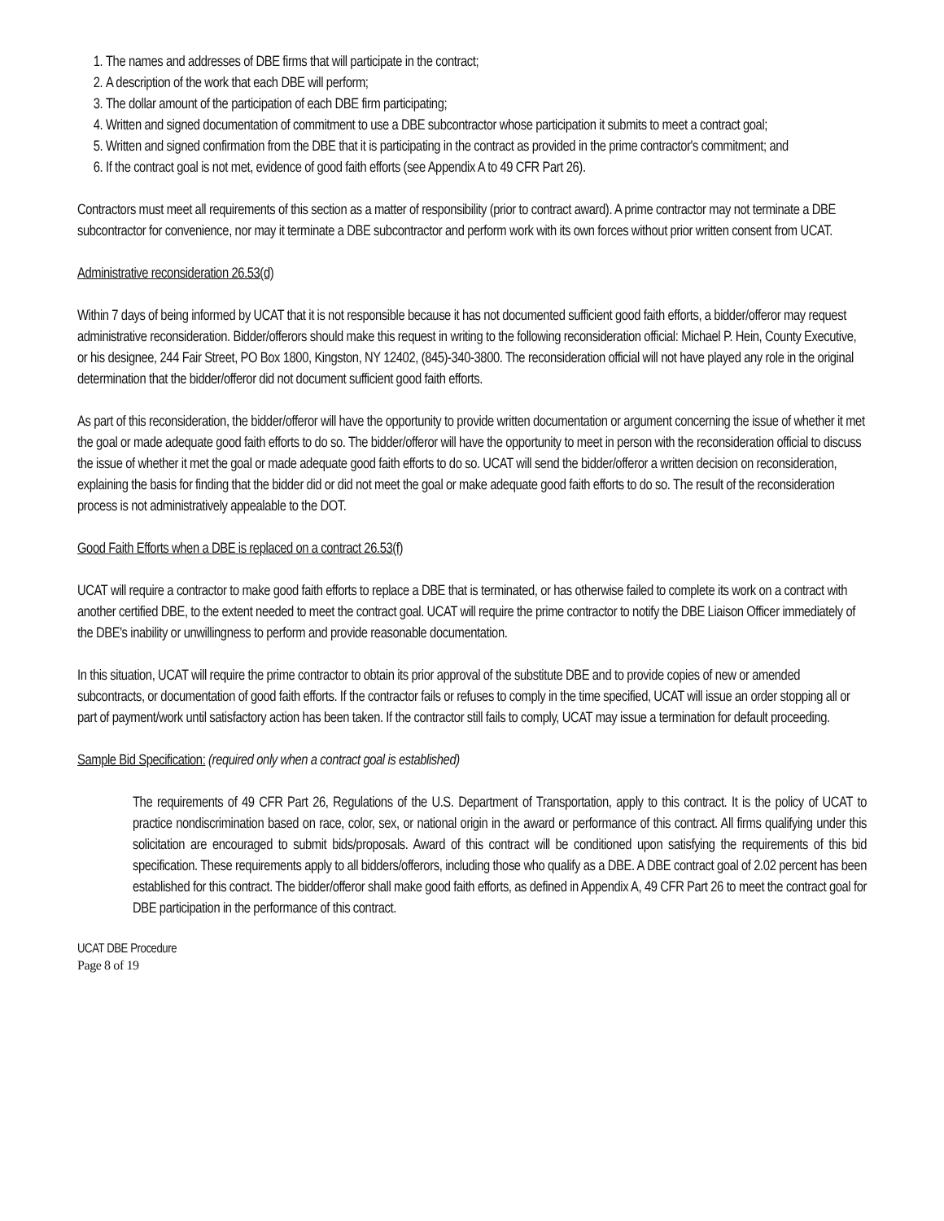1. The names and addresses of DBE firms that will participate in the contract;
2. A description of the work that each DBE will perform;
3. The dollar amount of the participation of each DBE firm participating;
4. Written and signed documentation of commitment to use a DBE subcontractor whose participation it submits to meet a contract goal;
5. Written and signed confirmation from the DBE that it is participating in the contract as provided in the prime contractor's commitment; and
6. If the contract goal is not met, evidence of good faith efforts (see Appendix A to 49 CFR Part 26).
Contractors must meet all requirements of this section as a matter of responsibility (prior to contract award). A prime contractor may not terminate a DBE subcontractor for convenience, nor may it terminate a DBE subcontractor and perform work with its own forces without prior written consent from UCAT.
Administrative reconsideration 26.53(d)
Within 7 days of being informed by UCAT that it is not responsible because it has not documented sufficient good faith efforts, a bidder/offeror may request administrative reconsideration. Bidder/offerors should make this request in writing to the following reconsideration official: Michael P. Hein, County Executive, or his designee, 244 Fair Street, PO Box 1800, Kingston, NY 12402, (845)-340-3800. The reconsideration official will not have played any role in the original determination that the bidder/offeror did not document sufficient good faith efforts.
As part of this reconsideration, the bidder/offeror will have the opportunity to provide written documentation or argument concerning the issue of whether it met the goal or made adequate good faith efforts to do so. The bidder/offeror will have the opportunity to meet in person with the reconsideration official to discuss the issue of whether it met the goal or made adequate good faith efforts to do so. UCAT will send the bidder/offeror a written decision on reconsideration, explaining the basis for finding that the bidder did or did not meet the goal or make adequate good faith efforts to do so. The result of the reconsideration process is not administratively appealable to the DOT.
Good Faith Efforts when a DBE is replaced on a contract 26.53(f)
UCAT will require a contractor to make good faith efforts to replace a DBE that is terminated, or has otherwise failed to complete its work on a contract with another certified DBE, to the extent needed to meet the contract goal. UCAT will require the prime contractor to notify the DBE Liaison Officer immediately of the DBE's inability or unwillingness to perform and provide reasonable documentation.
In this situation, UCAT will require the prime contractor to obtain its prior approval of the substitute DBE and to provide copies of new or amended subcontracts, or documentation of good faith efforts. If the contractor fails or refuses to comply in the time specified, UCAT will issue an order stopping all or part of payment/work until satisfactory action has been taken. If the contractor still fails to comply, UCAT may issue a termination for default proceeding.
Sample Bid Specification: (required only when a contract goal is established)
The requirements of 49 CFR Part 26, Regulations of the U.S. Department of Transportation, apply to this contract. It is the policy of UCAT to practice nondiscrimination based on race, color, sex, or national origin in the award or performance of this contract. All firms qualifying under this solicitation are encouraged to submit bids/proposals. Award of this contract will be conditioned upon satisfying the requirements of this bid specification. These requirements apply to all bidders/offerors, including those who qualify as a DBE. A DBE contract goal of 2.02 percent has been established for this contract. The bidder/offeror shall make good faith efforts, as defined in Appendix A, 49 CFR Part 26 to meet the contract goal for DBE participation in the performance of this contract.
UCAT DBE Procedure
Page 8 of 19